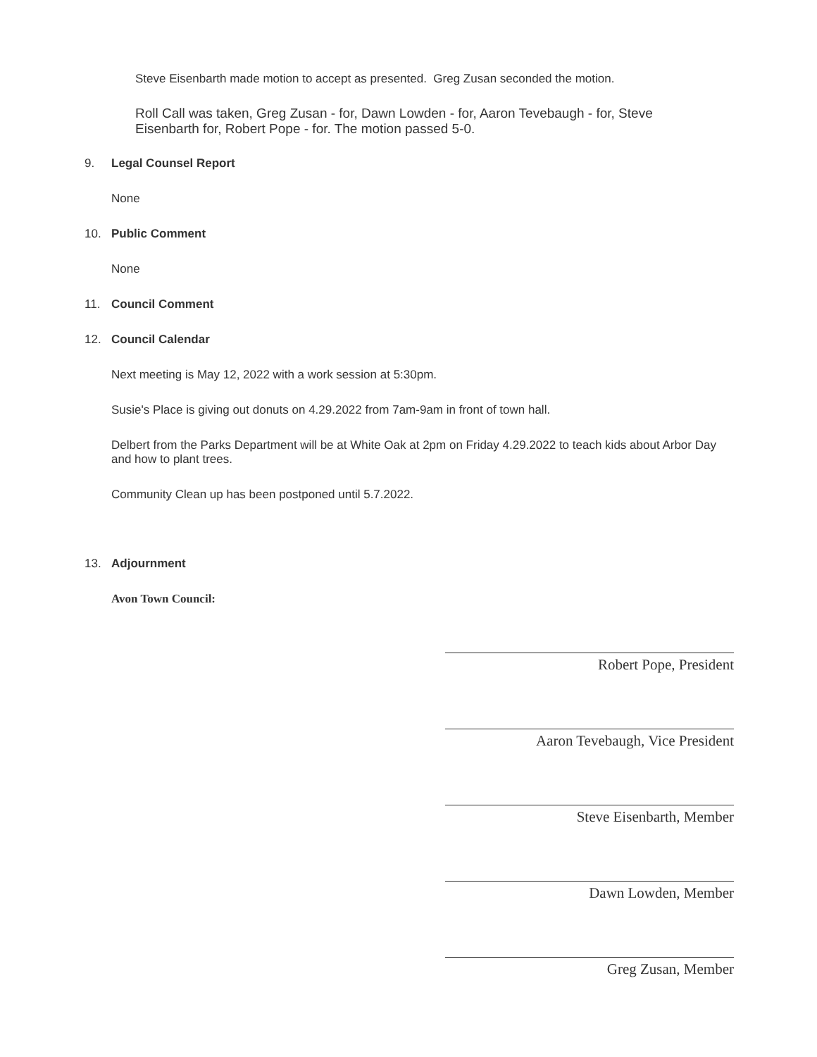Steve Eisenbarth made motion to accept as presented. Greg Zusan seconded the motion.
Roll Call was taken, Greg Zusan - for, Dawn Lowden - for, Aaron Tevebaugh - for, Steve Eisenbarth for, Robert Pope - for. The motion passed 5-0.
9. Legal Counsel Report
None
10. Public Comment
None
11. Council Comment
12. Council Calendar
Next meeting is May 12, 2022 with a work session at 5:30pm.
Susie's Place is giving out donuts on 4.29.2022 from 7am-9am in front of town hall.
Delbert from the Parks Department will be at White Oak at 2pm on Friday 4.29.2022 to teach kids about Arbor Day and how to plant trees.
Community Clean up has been postponed until 5.7.2022.
13. Adjournment
Avon Town Council:
Robert Pope, President
Aaron Tevebaugh, Vice President
Steve Eisenbarth, Member
Dawn Lowden, Member
Greg Zusan, Member